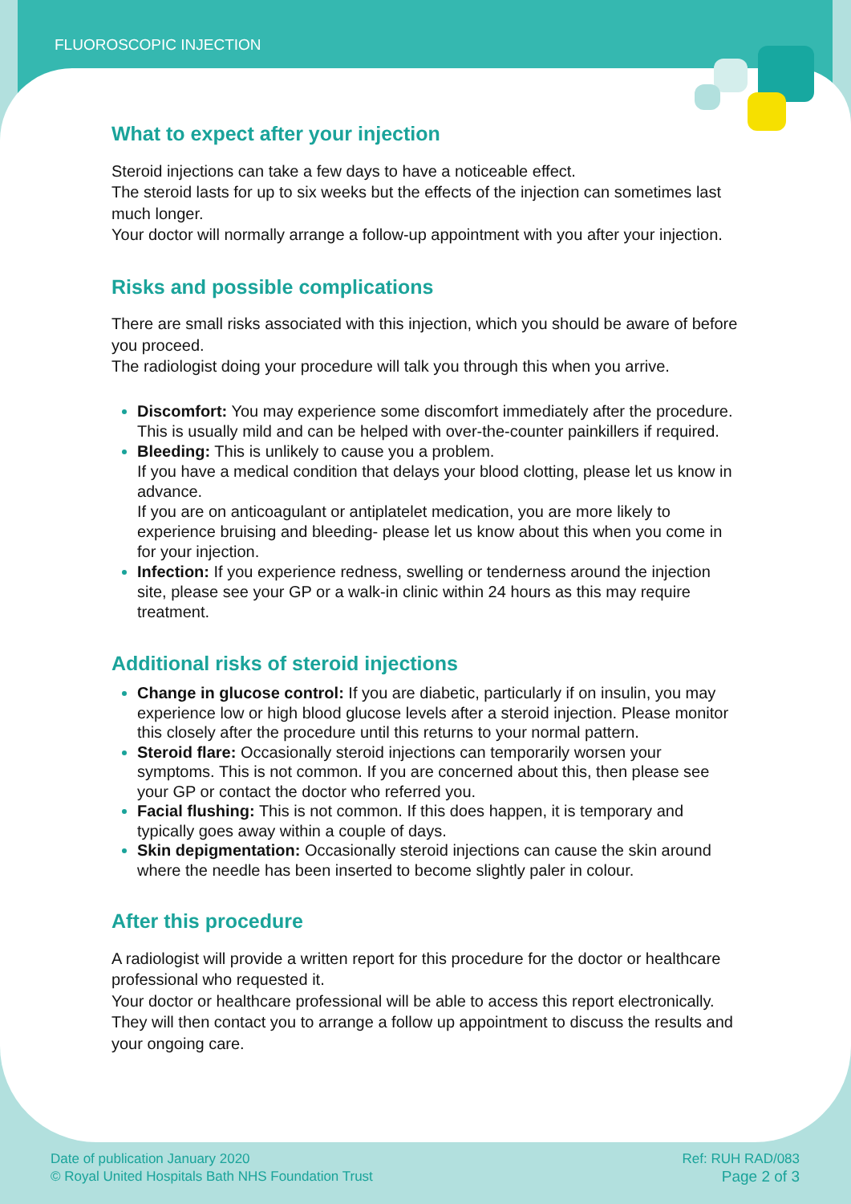FLUOROSCOPIC INJECTION
What to expect after your injection
Steroid injections can take a few days to have a noticeable effect.
The steroid lasts for up to six weeks but the effects of the injection can sometimes last much longer.
Your doctor will normally arrange a follow-up appointment with you after your injection.
Risks and possible complications
There are small risks associated with this injection, which you should be aware of before you proceed.
The radiologist doing your procedure will talk you through this when you arrive.
Discomfort: You may experience some discomfort immediately after the procedure. This is usually mild and can be helped with over-the-counter painkillers if required.
Bleeding: This is unlikely to cause you a problem.
If you have a medical condition that delays your blood clotting, please let us know in advance.
If you are on anticoagulant or antiplatelet medication, you are more likely to experience bruising and bleeding- please let us know about this when you come in for your injection.
Infection: If you experience redness, swelling or tenderness around the injection site, please see your GP or a walk-in clinic within 24 hours as this may require treatment.
Additional risks of steroid injections
Change in glucose control: If you are diabetic, particularly if on insulin, you may experience low or high blood glucose levels after a steroid injection. Please monitor this closely after the procedure until this returns to your normal pattern.
Steroid flare: Occasionally steroid injections can temporarily worsen your symptoms. This is not common. If you are concerned about this, then please see your GP or contact the doctor who referred you.
Facial flushing: This is not common. If this does happen, it is temporary and typically goes away within a couple of days.
Skin depigmentation: Occasionally steroid injections can cause the skin around where the needle has been inserted to become slightly paler in colour.
After this procedure
A radiologist will provide a written report for this procedure for the doctor or healthcare professional who requested it.
Your doctor or healthcare professional will be able to access this report electronically. They will then contact you to arrange a follow up appointment to discuss the results and your ongoing care.
Date of publication January 2020
© Royal United Hospitals Bath NHS Foundation Trust
Ref: RUH RAD/083
Page 2 of 3